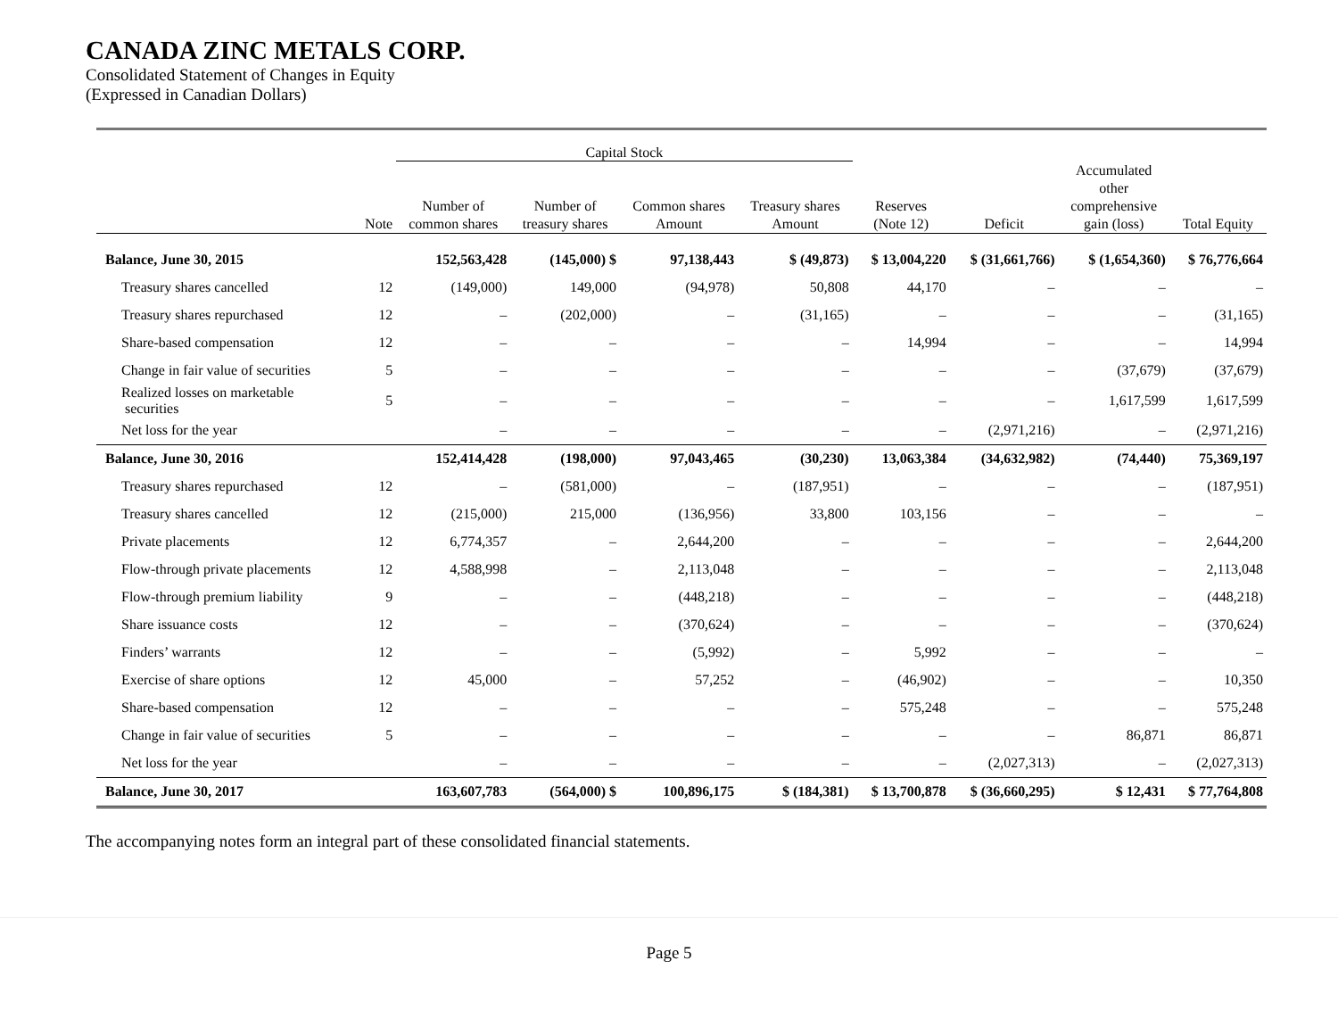CANADA ZINC METALS CORP.
Consolidated Statement of Changes in Equity
(Expressed in Canadian Dollars)
| | | Capital Stock | | | | | | | |
| --- | --- | --- | --- | --- | --- | --- | --- | --- | --- |
| | Note | Number of common shares | Number of treasury shares | Common shares Amount | Treasury shares Amount | Reserves (Note 12) | Deficit | Accumulated other comprehensive gain (loss) | Total Equity |
| Balance, June 30, 2015 | | 152,563,428 | (145,000) $ | 97,138,443 | $ (49,873) | $ 13,004,220 | $ (31,661,766) | $ (1,654,360) | $ 76,776,664 |
| Treasury shares cancelled | 12 | (149,000) | 149,000 | (94,978) | 50,808 | 44,170 | – | – | – |
| Treasury shares repurchased | 12 | – | (202,000) | – | (31,165) | – | – | – | (31,165) |
| Share-based compensation | 12 | – | – | – | – | 14,994 | – | – | 14,994 |
| Change in fair value of securities | 5 | – | – | – | – | – | – | (37,679) | (37,679) |
| Realized losses on marketable securities | 5 | – | – | – | – | – | – | 1,617,599 | 1,617,599 |
| Net loss for the year | | – | – | – | – | – | (2,971,216) | – | (2,971,216) |
| Balance, June 30, 2016 | | 152,414,428 | (198,000) | 97,043,465 | (30,230) | 13,063,384 | (34,632,982) | (74,440) | 75,369,197 |
| Treasury shares repurchased | 12 | – | (581,000) | – | (187,951) | – | – | – | (187,951) |
| Treasury shares cancelled | 12 | (215,000) | 215,000 | (136,956) | 33,800 | 103,156 | – | – | – |
| Private placements | 12 | 6,774,357 | – | 2,644,200 | – | – | – | – | 2,644,200 |
| Flow-through private placements | 12 | 4,588,998 | – | 2,113,048 | – | – | – | – | 2,113,048 |
| Flow-through premium liability | 9 | – | – | (448,218) | – | – | – | – | (448,218) |
| Share issuance costs | 12 | – | – | (370,624) | – | – | – | – | (370,624) |
| Finders’ warrants | 12 | – | – | (5,992) | – | 5,992 | – | – | – |
| Exercise of share options | 12 | 45,000 | – | 57,252 | – | (46,902) | – | – | 10,350 |
| Share-based compensation | 12 | – | – | – | – | 575,248 | – | – | 575,248 |
| Change in fair value of securities | 5 | – | – | – | – | – | – | 86,871 | 86,871 |
| Net loss for the year | | – | – | – | – | – | (2,027,313) | – | (2,027,313) |
| Balance, June 30, 2017 | | 163,607,783 | (564,000) $ | 100,896,175 | $ (184,381) | $ 13,700,878 | $ (36,660,295) | $ 12,431 | $ 77,764,808 |
The accompanying notes form an integral part of these consolidated financial statements.
Page 5